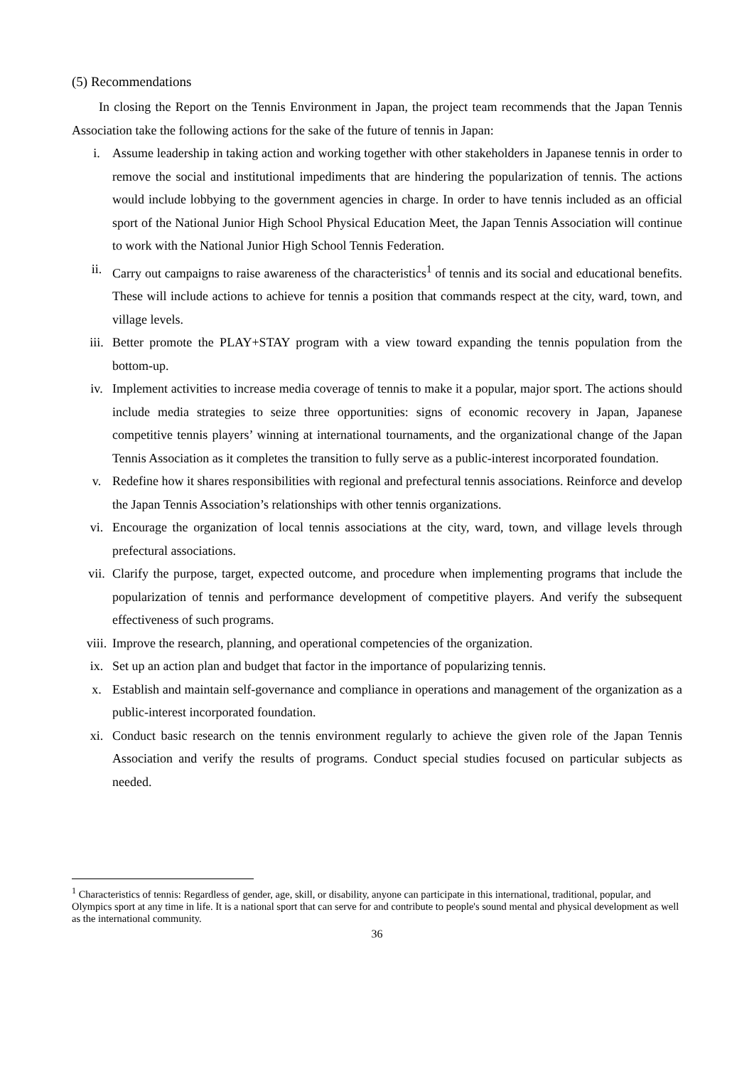(5) Recommendations
In closing the Report on the Tennis Environment in Japan, the project team recommends that the Japan Tennis Association take the following actions for the sake of the future of tennis in Japan:
i. Assume leadership in taking action and working together with other stakeholders in Japanese tennis in order to remove the social and institutional impediments that are hindering the popularization of tennis. The actions would include lobbying to the government agencies in charge. In order to have tennis included as an official sport of the National Junior High School Physical Education Meet, the Japan Tennis Association will continue to work with the National Junior High School Tennis Federation.
ii. Carry out campaigns to raise awareness of the characteristics<sup>1</sup> of tennis and its social and educational benefits. These will include actions to achieve for tennis a position that commands respect at the city, ward, town, and village levels.
iii. Better promote the PLAY+STAY program with a view toward expanding the tennis population from the bottom-up.
iv. Implement activities to increase media coverage of tennis to make it a popular, major sport. The actions should include media strategies to seize three opportunities: signs of economic recovery in Japan, Japanese competitive tennis players’ winning at international tournaments, and the organizational change of the Japan Tennis Association as it completes the transition to fully serve as a public-interest incorporated foundation.
v. Redefine how it shares responsibilities with regional and prefectural tennis associations. Reinforce and develop the Japan Tennis Association’s relationships with other tennis organizations.
vi. Encourage the organization of local tennis associations at the city, ward, town, and village levels through prefectural associations.
vii. Clarify the purpose, target, expected outcome, and procedure when implementing programs that include the popularization of tennis and performance development of competitive players. And verify the subsequent effectiveness of such programs.
viii. Improve the research, planning, and operational competencies of the organization.
ix. Set up an action plan and budget that factor in the importance of popularizing tennis.
x. Establish and maintain self-governance and compliance in operations and management of the organization as a public-interest incorporated foundation.
xi. Conduct basic research on the tennis environment regularly to achieve the given role of the Japan Tennis Association and verify the results of programs. Conduct special studies focused on particular subjects as needed.
<sup>1</sup> Characteristics of tennis: Regardless of gender, age, skill, or disability, anyone can participate in this international, traditional, popular, and Olympics sport at any time in life. It is a national sport that can serve for and contribute to people's sound mental and physical development as well as the international community.
36